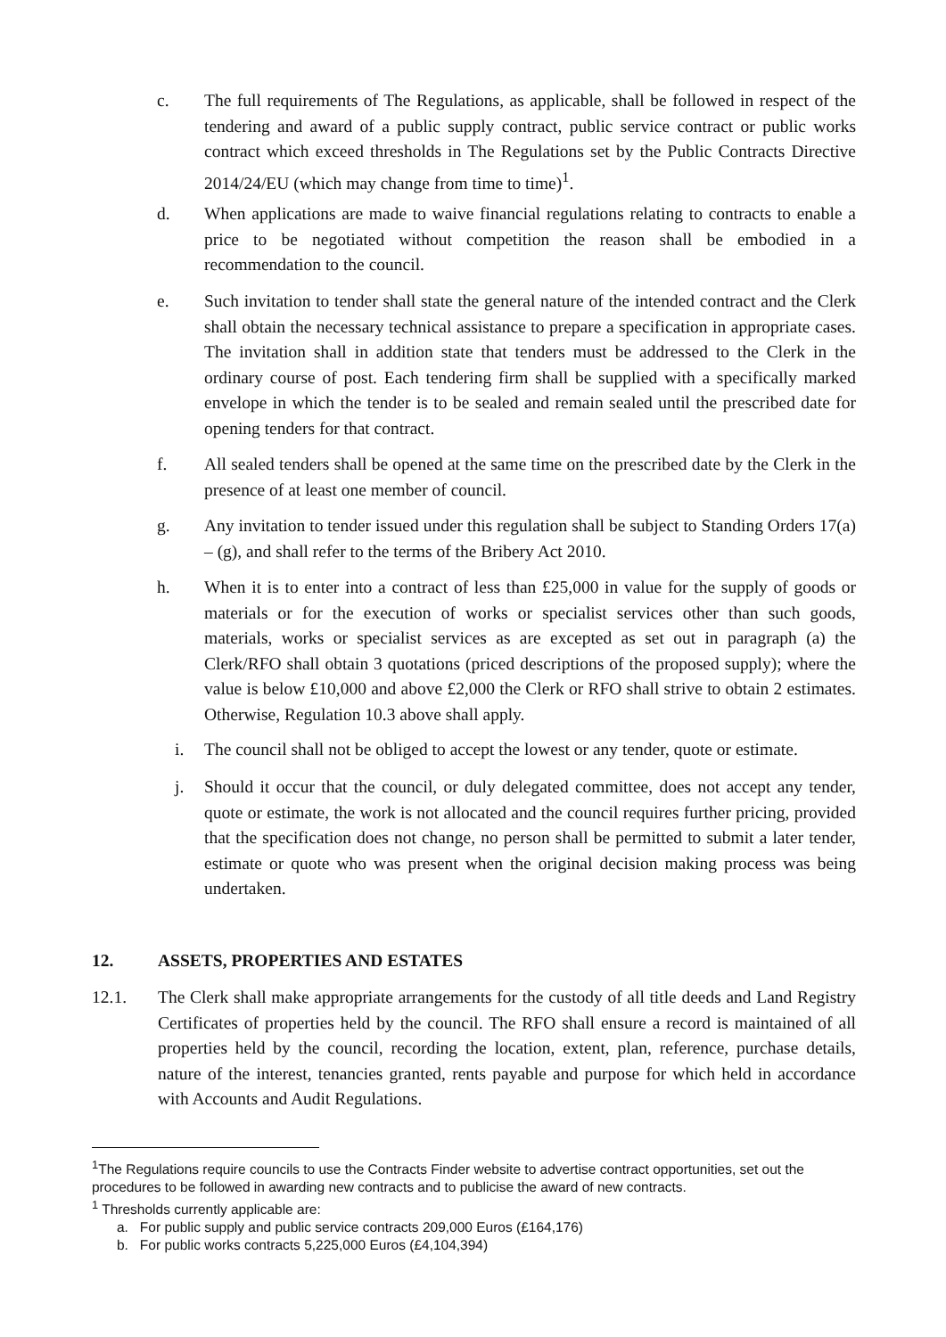c. The full requirements of The Regulations, as applicable, shall be followed in respect of the tendering and award of a public supply contract, public service contract or public works contract which exceed thresholds in The Regulations set by the Public Contracts Directive 2014/24/EU (which may change from time to time)<sup>1</sup>.
d. When applications are made to waive financial regulations relating to contracts to enable a price to be negotiated without competition the reason shall be embodied in a recommendation to the council.
e. Such invitation to tender shall state the general nature of the intended contract and the Clerk shall obtain the necessary technical assistance to prepare a specification in appropriate cases. The invitation shall in addition state that tenders must be addressed to the Clerk in the ordinary course of post. Each tendering firm shall be supplied with a specifically marked envelope in which the tender is to be sealed and remain sealed until the prescribed date for opening tenders for that contract.
f. All sealed tenders shall be opened at the same time on the prescribed date by the Clerk in the presence of at least one member of council.
g. Any invitation to tender issued under this regulation shall be subject to Standing Orders 17(a) – (g), and shall refer to the terms of the Bribery Act 2010.
h. When it is to enter into a contract of less than £25,000 in value for the supply of goods or materials or for the execution of works or specialist services other than such goods, materials, works or specialist services as are excepted as set out in paragraph (a) the Clerk/RFO shall obtain 3 quotations (priced descriptions of the proposed supply); where the value is below £10,000 and above £2,000 the Clerk or RFO shall strive to obtain 2 estimates. Otherwise, Regulation 10.3 above shall apply.
i. The council shall not be obliged to accept the lowest or any tender, quote or estimate.
j. Should it occur that the council, or duly delegated committee, does not accept any tender, quote or estimate, the work is not allocated and the council requires further pricing, provided that the specification does not change, no person shall be permitted to submit a later tender, estimate or quote who was present when the original decision making process was being undertaken.
12. ASSETS, PROPERTIES AND ESTATES
12.1. The Clerk shall make appropriate arrangements for the custody of all title deeds and Land Registry Certificates of properties held by the council. The RFO shall ensure a record is maintained of all properties held by the council, recording the location, extent, plan, reference, purchase details, nature of the interest, tenancies granted, rents payable and purpose for which held in accordance with Accounts and Audit Regulations.
<sup>1</sup> The Regulations require councils to use the Contracts Finder website to advertise contract opportunities, set out the procedures to be followed in awarding new contracts and to publicise the award of new contracts.
<sup>1</sup> Thresholds currently applicable are:
a. For public supply and public service contracts 209,000 Euros (£164,176)
b. For public works contracts 5,225,000 Euros (£4,104,394)